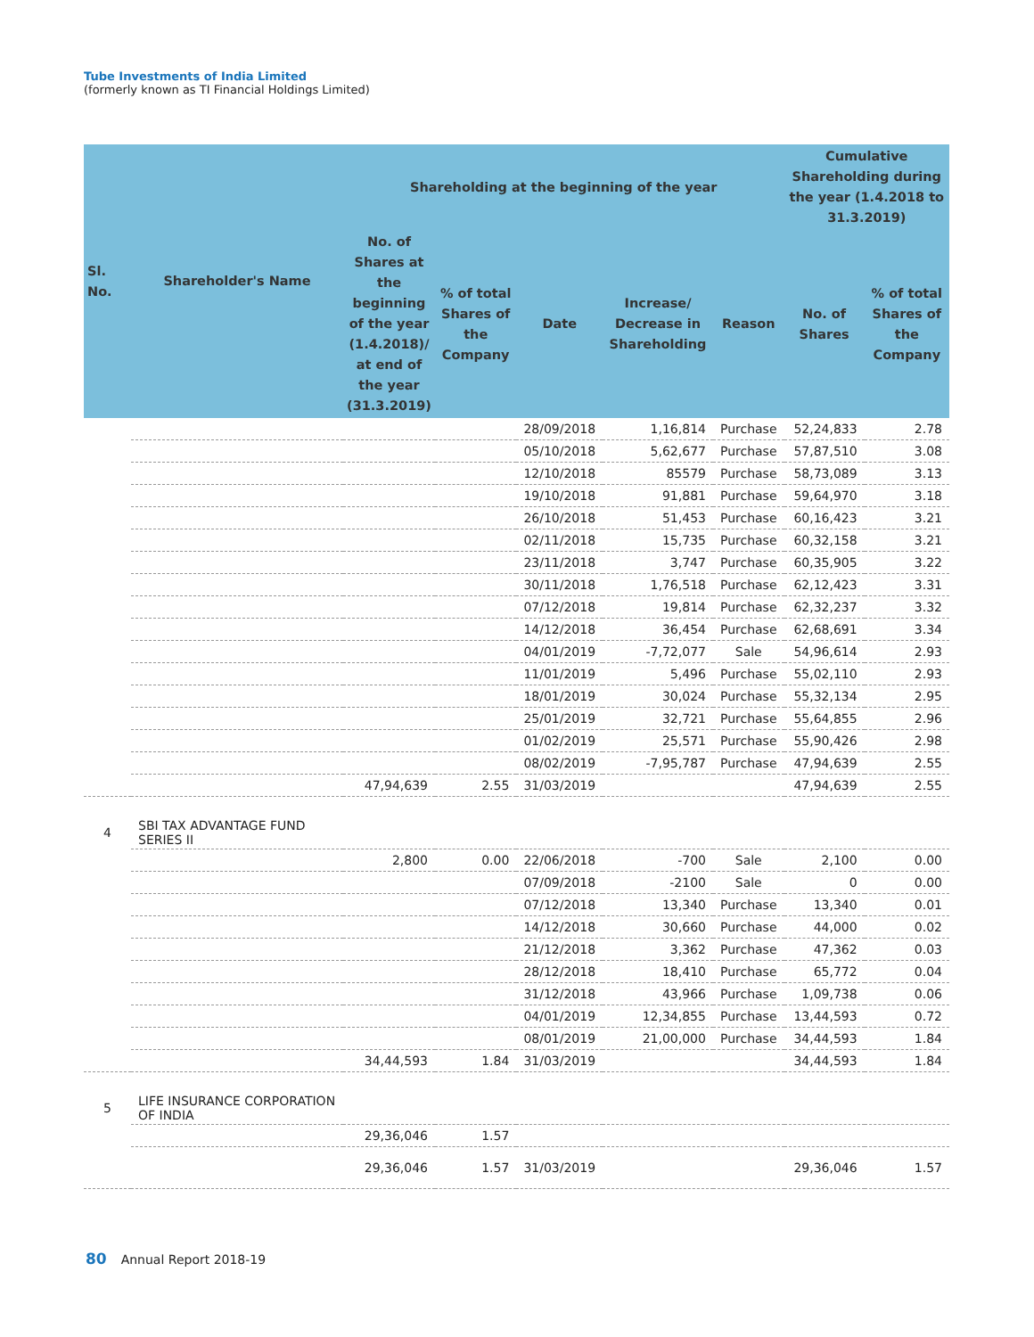Tube Investments of India Limited
(formerly known as TI Financial Holdings Limited)
| Sl. No. | Shareholder's Name | Shareholding at the beginning of the year | | | | | Cumulative Shareholding during the year (1.4.2018 to 31.3.2019) | |
| --- | --- | --- | --- | --- | --- | --- | --- | --- |
| | | No. of Shares at the beginning of the year (1.4.2018)/ at end of the year (31.3.2019) | % of total Shares of the Company | Date | Increase/ Decrease in Shareholding | Reason | No. of Shares | % of total Shares of the Company |
| | | | | 28/09/2018 | 1,16,814 | Purchase | 52,24,833 | 2.78 |
| | | | | 05/10/2018 | 5,62,677 | Purchase | 57,87,510 | 3.08 |
| | | | | 12/10/2018 | 85579 | Purchase | 58,73,089 | 3.13 |
| | | | | 19/10/2018 | 91,881 | Purchase | 59,64,970 | 3.18 |
| | | | | 26/10/2018 | 51,453 | Purchase | 60,16,423 | 3.21 |
| | | | | 02/11/2018 | 15,735 | Purchase | 60,32,158 | 3.21 |
| | | | | 23/11/2018 | 3,747 | Purchase | 60,35,905 | 3.22 |
| | | | | 30/11/2018 | 1,76,518 | Purchase | 62,12,423 | 3.31 |
| | | | | 07/12/2018 | 19,814 | Purchase | 62,32,237 | 3.32 |
| | | | | 14/12/2018 | 36,454 | Purchase | 62,68,691 | 3.34 |
| | | | | 04/01/2019 | -7,72,077 | Sale | 54,96,614 | 2.93 |
| | | | | 11/01/2019 | 5,496 | Purchase | 55,02,110 | 2.93 |
| | | | | 18/01/2019 | 30,024 | Purchase | 55,32,134 | 2.95 |
| | | | | 25/01/2019 | 32,721 | Purchase | 55,64,855 | 2.96 |
| | | | | 01/02/2019 | 25,571 | Purchase | 55,90,426 | 2.98 |
| | | | | 08/02/2019 | -7,95,787 | Purchase | 47,94,639 | 2.55 |
| | | 47,94,639 | 2.55 | 31/03/2019 | | | 47,94,639 | 2.55 |
| 4 | SBI TAX ADVANTAGE FUND SERIES II | | | | | | | |
| | | 2,800 | 0.00 | 22/06/2018 | -700 | Sale | 2,100 | 0.00 |
| | | | | 07/09/2018 | -2100 | Sale | 0 | 0.00 |
| | | | | 07/12/2018 | 13,340 | Purchase | 13,340 | 0.01 |
| | | | | 14/12/2018 | 30,660 | Purchase | 44,000 | 0.02 |
| | | | | 21/12/2018 | 3,362 | Purchase | 47,362 | 0.03 |
| | | | | 28/12/2018 | 18,410 | Purchase | 65,772 | 0.04 |
| | | | | 31/12/2018 | 43,966 | Purchase | 1,09,738 | 0.06 |
| | | | | 04/01/2019 | 12,34,855 | Purchase | 13,44,593 | 0.72 |
| | | | | 08/01/2019 | 21,00,000 | Purchase | 34,44,593 | 1.84 |
| | | 34,44,593 | 1.84 | 31/03/2019 | | | 34,44,593 | 1.84 |
| 5 | LIFE INSURANCE CORPORATION OF INDIA | | | | | | | |
| | | 29,36,046 | 1.57 | | | | | |
| | | 29,36,046 | 1.57 | 31/03/2019 | | | 29,36,046 | 1.57 |
80 Annual Report 2018-19